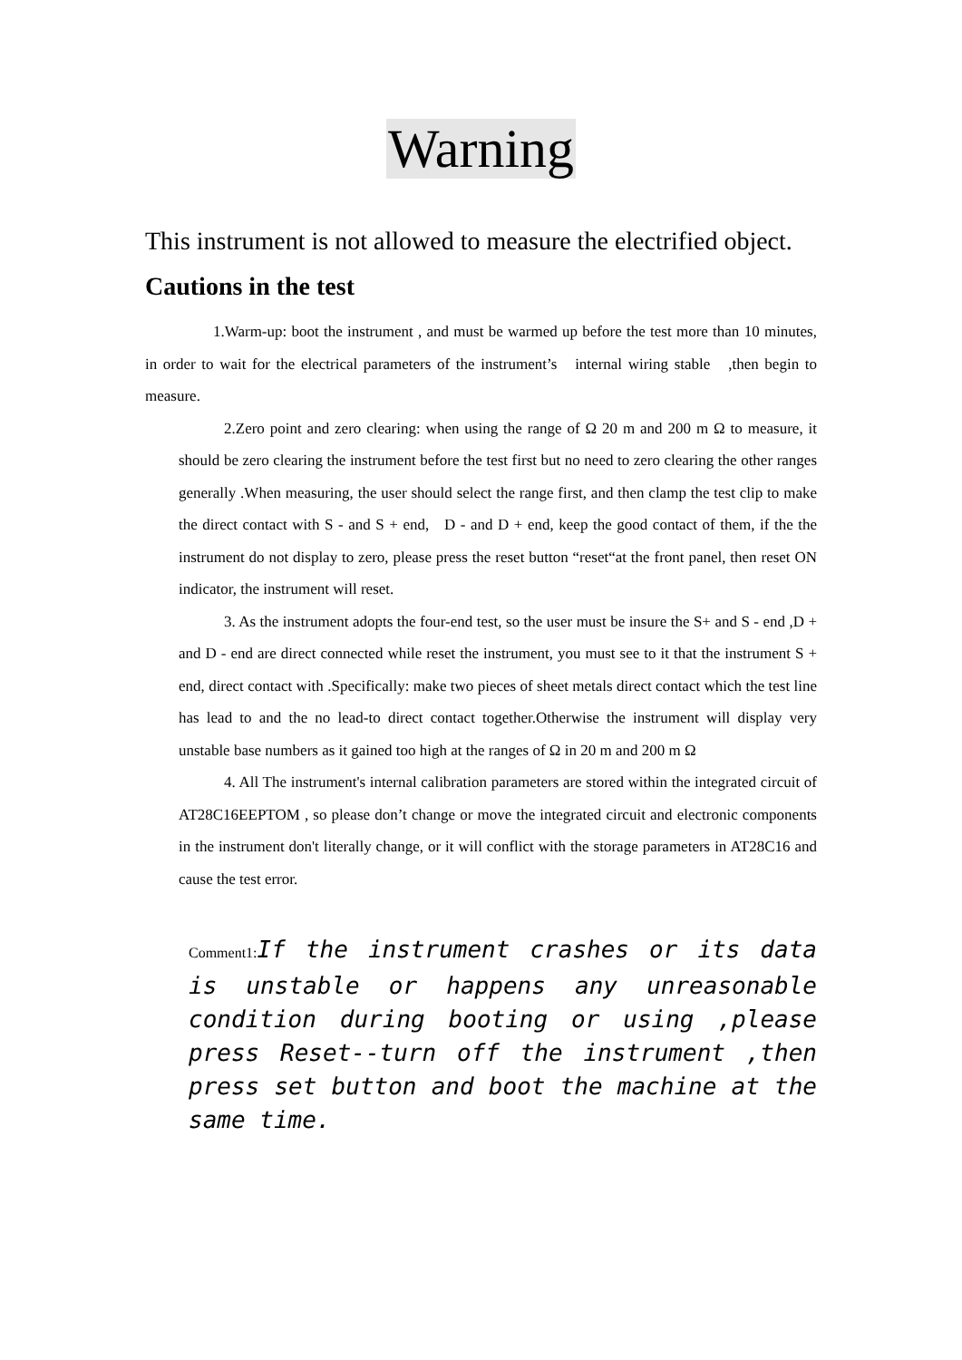Warning
This instrument is not allowed to measure the electrified object.
Cautions in the test
1.Warm-up: boot the instrument , and must be warmed up before the test more than 10 minutes, in order to wait for the electrical parameters of the instrument’s internal wiring stable ,then begin to measure.
2.Zero point and zero clearing: when using the range of Ω 20 m and 200 m Ω to measure, it should be zero clearing the instrument before the test first but no need to zero clearing the other ranges generally .When measuring, the user should select the range first, and then clamp the test clip to make the direct contact with S - and S + end, D - and D + end, keep the good contact of them, if the the instrument do not display to zero, please press the reset button “reset“at the front panel, then reset ON indicator, the instrument will reset.
3. As the instrument adopts the four-end test, so the user must be insure the S+ and S - end ,D + and D - end are direct connected while reset the instrument, you must see to it that the instrument S + end, direct contact with .Specifically: make two pieces of sheet metals direct contact which the test line has lead to and the no lead-to direct contact together.Otherwise the instrument will display very unstable base numbers as it gained too high at the ranges of Ω in 20 m and 200 m Ω
4. All The instrument's internal calibration parameters are stored within the integrated circuit of AT28C16EEPTOM , so please don’t change or move the integrated circuit and electronic components in the instrument don't literally change, or it will conflict with the storage parameters in AT28C16 and cause the test error.
Comment1: If the instrument crashes or its data is unstable or happens any unreasonable condition during booting or using ,please press Reset--turn off the instrument ,then press set button and boot the machine at the same time.